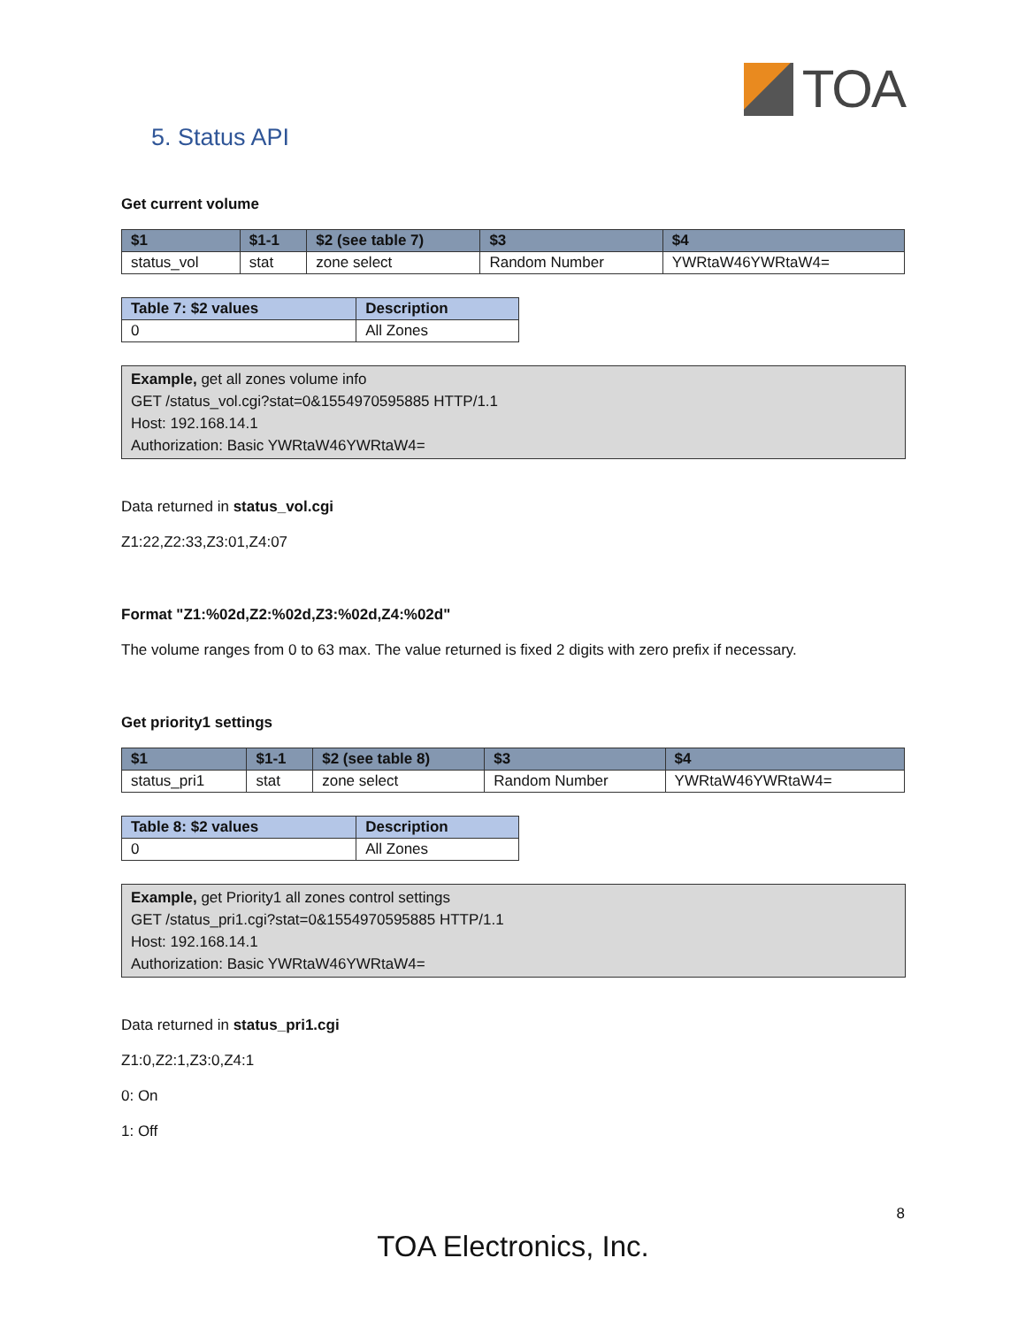TOA
5. Status API
Get current volume
| $1 | $1-1 | $2 (see table 7) | $3 | $4 |
| --- | --- | --- | --- | --- |
| status_vol | stat | zone select | Random Number | YWRtaW46YWRtaW4= |
| Table 7: $2 values | Description |
| --- | --- |
| 0 | All Zones |
Example, get all zones volume info
GET /status_vol.cgi?stat=0&1554970595885 HTTP/1.1
Host: 192.168.14.1
Authorization: Basic YWRtaW46YWRtaW4=
Data returned in status_vol.cgi
Z1:22,Z2:33,Z3:01,Z4:07
Format "Z1:%02d,Z2:%02d,Z3:%02d,Z4:%02d"
The volume ranges from 0 to 63 max. The value returned is fixed 2 digits with zero prefix if necessary.
Get priority1 settings
| $1 | $1-1 | $2 (see table 8) | $3 | $4 |
| --- | --- | --- | --- | --- |
| status_pri1 | stat | zone select | Random Number | YWRtaW46YWRtaW4= |
| Table 8: $2 values | Description |
| --- | --- |
| 0 | All Zones |
Example, get Priority1 all zones control settings
GET /status_pri1.cgi?stat=0&1554970595885 HTTP/1.1
Host: 192.168.14.1
Authorization: Basic YWRtaW46YWRtaW4=
Data returned in status_pri1.cgi
Z1:0,Z2:1,Z3:0,Z4:1
0: On
1: Off
8
TOA Electronics, Inc.